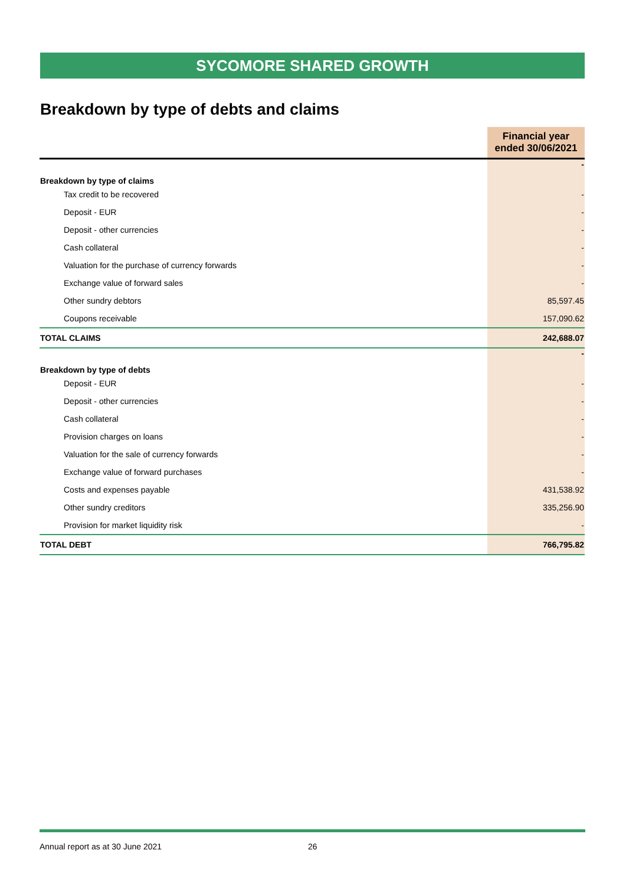SYCOMORE SHARED GROWTH
Breakdown by type of debts and claims
| | Financial year ended 30/06/2021 |
| --- | --- |
| Breakdown by type of claims | - |
| Tax credit to be recovered | - |
| Deposit - EUR | - |
| Deposit - other currencies | - |
| Cash collateral | - |
| Valuation for the purchase of currency forwards | - |
| Exchange value of forward sales | - |
| Other sundry debtors | 85,597.45 |
| Coupons receivable | 157,090.62 |
| TOTAL CLAIMS | 242,688.07 |
| Breakdown by type of debts | - |
| Deposit - EUR | - |
| Deposit - other currencies | - |
| Cash collateral | - |
| Provision charges on loans | - |
| Valuation for the sale of currency forwards | - |
| Exchange value of forward purchases | - |
| Costs and expenses payable | 431,538.92 |
| Other sundry creditors | 335,256.90 |
| Provision for market liquidity risk | - |
| TOTAL DEBT | 766,795.82 |
Annual report as at 30 June 2021 26